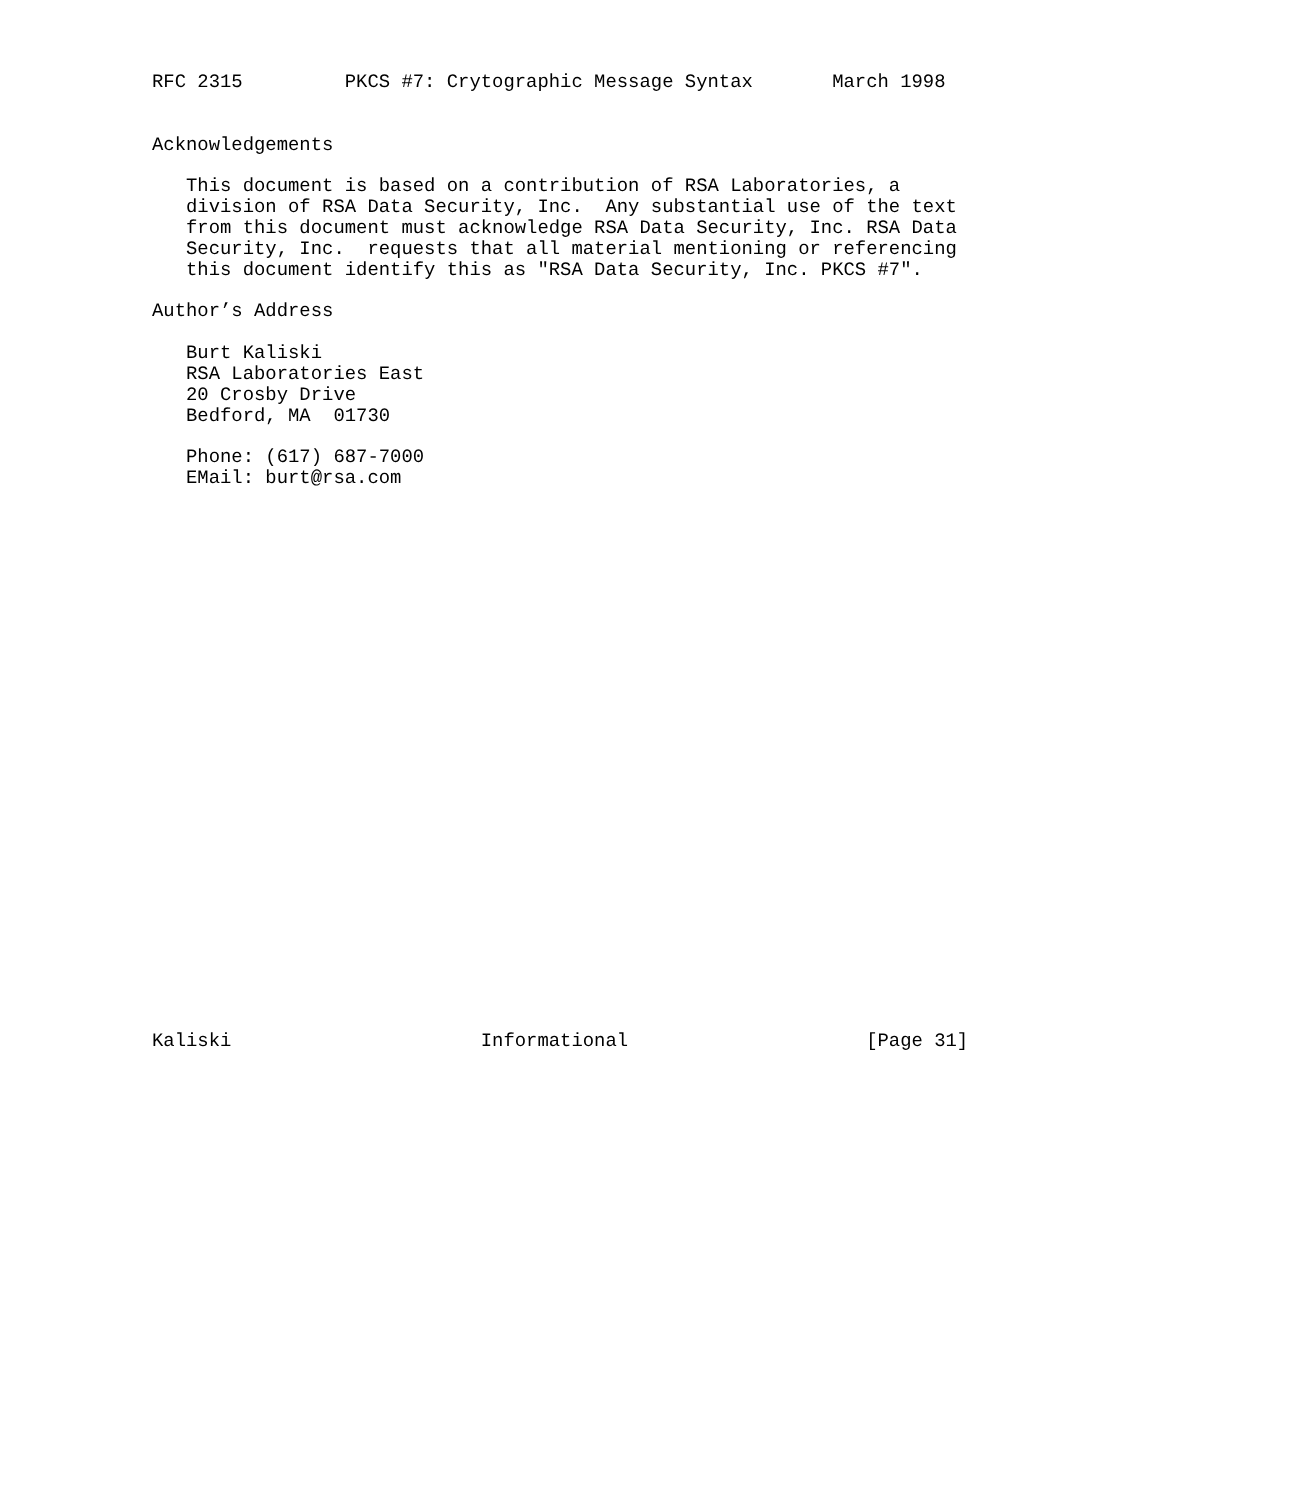RFC 2315         PKCS #7: Crytographic Message Syntax       March 1998


Acknowledgements

   This document is based on a contribution of RSA Laboratories, a
   division of RSA Data Security, Inc.  Any substantial use of the text
   from this document must acknowledge RSA Data Security, Inc. RSA Data
   Security, Inc.  requests that all material mentioning or referencing
   this document identify this as "RSA Data Security, Inc. PKCS #7".

Author’s Address

   Burt Kaliski
   RSA Laboratories East
   20 Crosby Drive
   Bedford, MA  01730

   Phone: (617) 687-7000
   EMail: burt@rsa.com


























Kaliski                      Informational                     [Page 31]